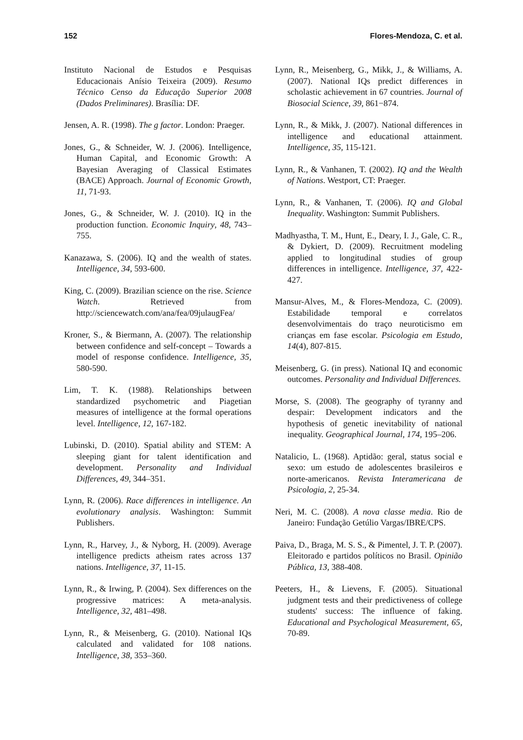152 Flores-Mendoza, C. et al.
Instituto Nacional de Estudos e Pesquisas Educacionais Anísio Teixeira (2009). Resumo Técnico Censo da Educação Superior 2008 (Dados Preliminares). Brasília: DF.
Jensen, A. R. (1998). The g factor. London: Praeger.
Jones, G., & Schneider, W. J. (2006). Intelligence, Human Capital, and Economic Growth: A Bayesian Averaging of Classical Estimates (BACE) Approach. Journal of Economic Growth, 11, 71-93.
Jones, G., & Schneider, W. J. (2010). IQ in the production function. Economic Inquiry, 48, 743–755.
Kanazawa, S. (2006). IQ and the wealth of states. Intelligence, 34, 593-600.
King, C. (2009). Brazilian science on the rise. Science Watch. Retrieved from http://sciencewatch.com/ana/fea/09julaugFea/
Kroner, S., & Biermann, A. (2007). The relationship between confidence and self-concept – Towards a model of response confidence. Intelligence, 35, 580-590.
Lim, T. K. (1988). Relationships between standardized psychometric and Piagetian measures of intelligence at the formal operations level. Intelligence, 12, 167-182.
Lubinski, D. (2010). Spatial ability and STEM: A sleeping giant for talent identification and development. Personality and Individual Differences, 49, 344–351.
Lynn, R. (2006). Race differences in intelligence. An evolutionary analysis. Washington: Summit Publishers.
Lynn, R., Harvey, J., & Nyborg, H. (2009). Average intelligence predicts atheism rates across 137 nations. Intelligence, 37, 11-15.
Lynn, R., & Irwing, P. (2004). Sex differences on the progressive matrices: A meta-analysis. Intelligence, 32, 481–498.
Lynn, R., & Meisenberg, G. (2010). National IQs calculated and validated for 108 nations. Intelligence, 38, 353–360.
Lynn, R., Meisenberg, G., Mikk, J., & Williams, A. (2007). National IQs predict differences in scholastic achievement in 67 countries. Journal of Biosocial Science, 39, 861−874.
Lynn, R., & Mikk, J. (2007). National differences in intelligence and educational attainment. Intelligence, 35, 115-121.
Lynn, R., & Vanhanen, T. (2002). IQ and the Wealth of Nations. Westport, CT: Praeger.
Lynn, R., & Vanhanen, T. (2006). IQ and Global Inequality. Washington: Summit Publishers.
Madhyastha, T. M., Hunt, E., Deary, I. J., Gale, C. R., & Dykiert, D. (2009). Recruitment modeling applied to longitudinal studies of group differences in intelligence. Intelligence, 37, 422-427.
Mansur-Alves, M., & Flores-Mendoza, C. (2009). Estabilidade temporal e correlatos desenvolvimentais do traço neuroticismo em crianças em fase escolar. Psicologia em Estudo, 14(4), 807-815.
Meisenberg, G. (in press). National IQ and economic outcomes. Personality and Individual Differences.
Morse, S. (2008). The geography of tyranny and despair: Development indicators and the hypothesis of genetic inevitability of national inequality. Geographical Journal, 174, 195–206.
Natalicio, L. (1968). Aptidão: geral, status social e sexo: um estudo de adolescentes brasileiros e norte-americanos. Revista Interamericana de Psicologia, 2, 25-34.
Neri, M. C. (2008). A nova classe media. Rio de Janeiro: Fundação Getúlio Vargas/IBRE/CPS.
Paiva, D., Braga, M. S. S., & Pimentel, J. T. P. (2007). Eleitorado e partidos políticos no Brasil. Opinião Pública, 13, 388-408.
Peeters, H., & Lievens, F. (2005). Situational judgment tests and their predictiveness of college students' success: The influence of faking. Educational and Psychological Measurement, 65, 70-89.